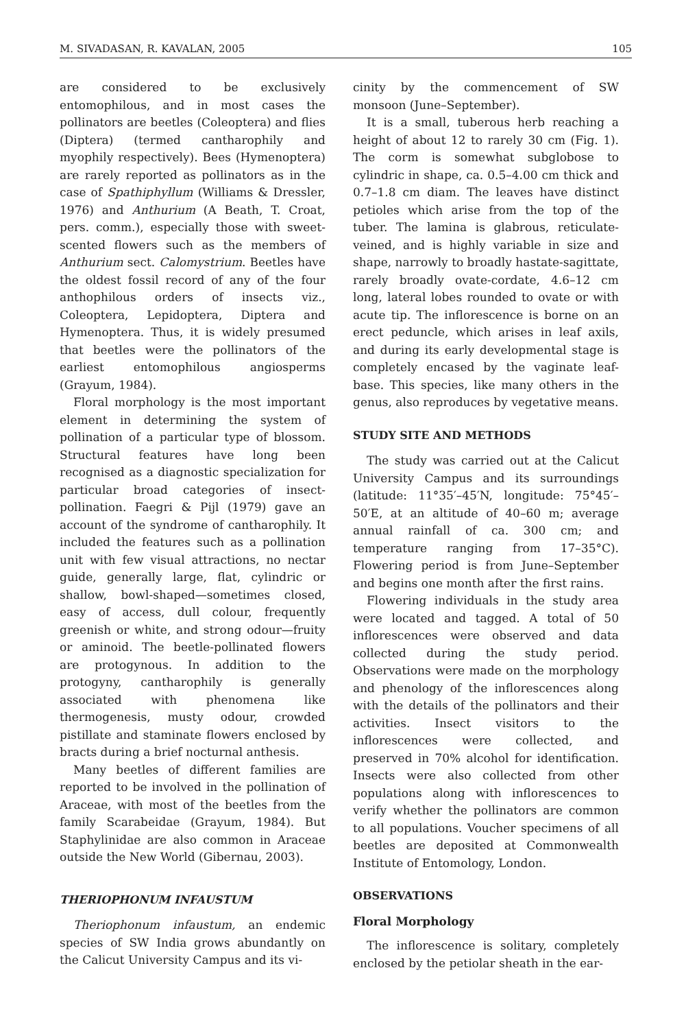M. SIVADASAN, R. KAVALAN, 2005 105
are considered to be exclusively entomophilous, and in most cases the pollinators are beetles (Coleoptera) and flies (Diptera) (termed cantharophily and myophily respectively). Bees (Hymenoptera) are rarely reported as pollinators as in the case of Spathiphyllum (Williams & Dressler, 1976) and Anthurium (A Beath, T. Croat, pers. comm.), especially those with sweet-scented flowers such as the members of Anthurium sect. Calomystrium. Beetles have the oldest fossil record of any of the four anthophilous orders of insects viz., Coleoptera, Lepidoptera, Diptera and Hymenoptera. Thus, it is widely presumed that beetles were the pollinators of the earliest entomophilous angiosperms (Grayum, 1984).
Floral morphology is the most important element in determining the system of pollination of a particular type of blossom. Structural features have long been recognised as a diagnostic specialization for particular broad categories of insect-pollination. Faegri & Pijl (1979) gave an account of the syndrome of cantharophily. It included the features such as a pollination unit with few visual attractions, no nectar guide, generally large, flat, cylindric or shallow, bowl-shaped—sometimes closed, easy of access, dull colour, frequently greenish or white, and strong odour—fruity or aminoid. The beetle-pollinated flowers are protogynous. In addition to the protogyny, cantharophily is generally associated with phenomena like thermogenesis, musty odour, crowded pistillate and staminate flowers enclosed by bracts during a brief nocturnal anthesis.
Many beetles of different families are reported to be involved in the pollination of Araceae, with most of the beetles from the family Scarabeidae (Grayum, 1984). But Staphylinidae are also common in Araceae outside the New World (Gibernau, 2003).
THERIOPHONUM INFAUSTUM
Theriophonum infaustum, an endemic species of SW India grows abundantly on the Calicut University Campus and its vi-
cinity by the commencement of SW monsoon (June–September).
It is a small, tuberous herb reaching a height of about 12 to rarely 30 cm (Fig. 1). The corm is somewhat subglobose to cylindric in shape, ca. 0.5–4.00 cm thick and 0.7–1.8 cm diam. The leaves have distinct petioles which arise from the top of the tuber. The lamina is glabrous, reticulate-veined, and is highly variable in size and shape, narrowly to broadly hastate-sagittate, rarely broadly ovate-cordate, 4.6–12 cm long, lateral lobes rounded to ovate or with acute tip. The inflorescence is borne on an erect peduncle, which arises in leaf axils, and during its early developmental stage is completely encased by the vaginate leaf-base. This species, like many others in the genus, also reproduces by vegetative means.
STUDY SITE AND METHODS
The study was carried out at the Calicut University Campus and its surroundings (latitude: 11°35′–45′N, longitude: 75°45′–50′E, at an altitude of 40–60 m; average annual rainfall of ca. 300 cm; and temperature ranging from 17–35°C). Flowering period is from June–September and begins one month after the first rains.
Flowering individuals in the study area were located and tagged. A total of 50 inflorescences were observed and data collected during the study period. Observations were made on the morphology and phenology of the inflorescences along with the details of the pollinators and their activities. Insect visitors to the inflorescences were collected, and preserved in 70% alcohol for identification. Insects were also collected from other populations along with inflorescences to verify whether the pollinators are common to all populations. Voucher specimens of all beetles are deposited at Commonwealth Institute of Entomology, London.
OBSERVATIONS
Floral Morphology
The inflorescence is solitary, completely enclosed by the petiolar sheath in the ear-